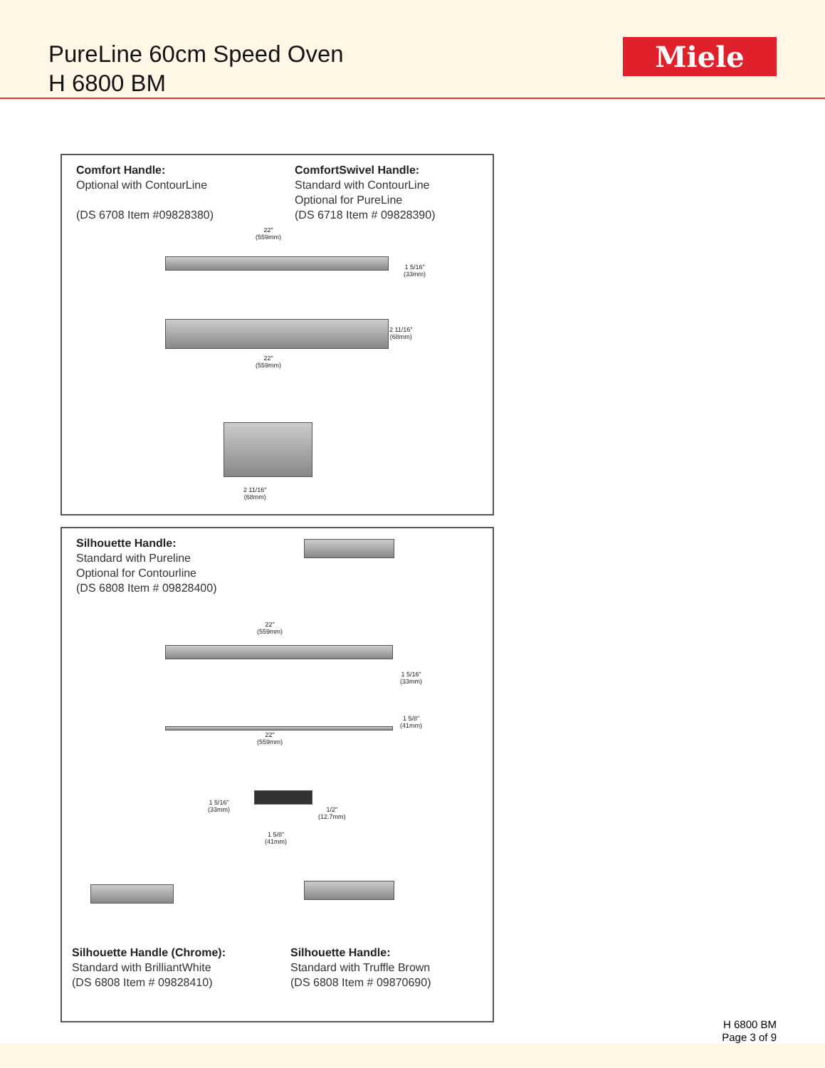PureLine 60cm Speed Oven
H 6800 BM
Miele
Comfort Handle:
Optional with ContourLine
(DS 6708 Item #09828380)
ComfortSwivel Handle:
Standard with ContourLine
Optional for PureLine
(DS 6718 Item # 09828390)
22"
(559mm)
1 5/16"
(33mm)
2 11/16"
(68mm)
22"
(559mm)
2 11/16"
(68mm)
Silhouette Handle:
Standard with Pureline
Optional for Contourline
(DS 6808 Item # 09828400)
22"
(559mm)
1 5/16"
(33mm)
1 5/8"
(41mm)
22"
(559mm)
1 5/16"
(33mm)
1/2"
(12.7mm)
1 5/8"
(41mm)
Silhouette Handle (Chrome):
Standard with BrilliantWhite
(DS 6808 Item # 09828410)
Silhouette Handle:
Standard with Truffle Brown
(DS 6808 Item # 09870690)
H 6800 BM
Page 3 of 9